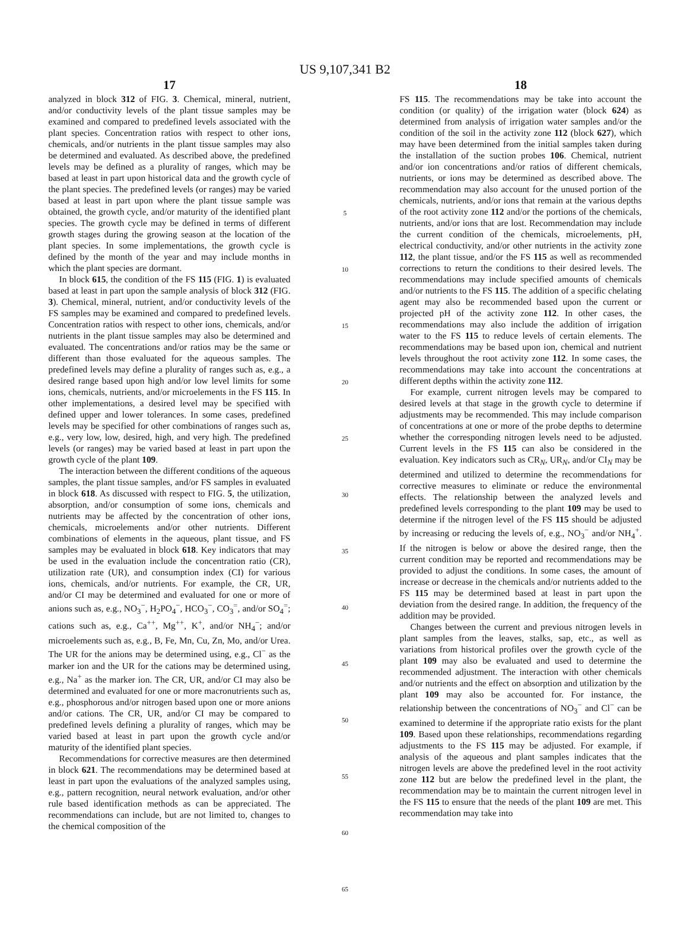US 9,107,341 B2
17
analyzed in block 312 of FIG. 3. Chemical, mineral, nutrient, and/or conductivity levels of the plant tissue samples may be examined and compared to predefined levels associated with the plant species. Concentration ratios with respect to other ions, chemicals, and/or nutrients in the plant tissue samples may also be determined and evaluated. As described above, the predefined levels may be defined as a plurality of ranges, which may be based at least in part upon historical data and the growth cycle of the plant species. The predefined levels (or ranges) may be varied based at least in part upon where the plant tissue sample was obtained, the growth cycle, and/or maturity of the identified plant species. The growth cycle may be defined in terms of different growth stages during the growing season at the location of the plant species. In some implementations, the growth cycle is defined by the month of the year and may include months in which the plant species are dormant.
In block 615, the condition of the FS 115 (FIG. 1) is evaluated based at least in part upon the sample analysis of block 312 (FIG. 3). Chemical, mineral, nutrient, and/or conductivity levels of the FS samples may be examined and compared to predefined levels. Concentration ratios with respect to other ions, chemicals, and/or nutrients in the plant tissue samples may also be determined and evaluated. The concentrations and/or ratios may be the same or different than those evaluated for the aqueous samples. The predefined levels may define a plurality of ranges such as, e.g., a desired range based upon high and/or low level limits for some ions, chemicals, nutrients, and/or microelements in the FS 115. In other implementations, a desired level may be specified with defined upper and lower tolerances. In some cases, predefined levels may be specified for other combinations of ranges such as, e.g., very low, low, desired, high, and very high. The predefined levels (or ranges) may be varied based at least in part upon the growth cycle of the plant 109.
The interaction between the different conditions of the aqueous samples, the plant tissue samples, and/or FS samples in evaluated in block 618. As discussed with respect to FIG. 5, the utilization, absorption, and/or consumption of some ions, chemicals and nutrients may be affected by the concentration of other ions, chemicals, microelements and/or other nutrients. Different combinations of elements in the aqueous, plant tissue, and FS samples may be evaluated in block 618. Key indicators that may be used in the evaluation include the concentration ratio (CR), utilization rate (UR), and consumption index (CI) for various ions, chemicals, and/or nutrients. For example, the CR, UR, and/or CI may be determined and evaluated for one or more of anions such as, e.g., NO<sub>3</sub><sup>−</sup>, H<sub>2</sub>PO<sub>4</sub><sup>−</sup>, HCO<sub>3</sub><sup>−</sup>, CO<sub>3</sub><sup>=</sup>, and/or SO<sub>4</sub><sup>=</sup>; cations such as, e.g., Ca<sup>++</sup>, Mg<sup>++</sup>, K<sup>+</sup>, and/or NH<sub>4</sub><sup>−</sup>; and/or microelements such as, e.g., B, Fe, Mn, Cu, Zn, Mo, and/or Urea. The UR for the anions may be determined using, e.g., Cl<sup>−</sup> as the marker ion and the UR for the cations may be determined using, e.g., Na<sup>+</sup> as the marker ion. The CR, UR, and/or CI may also be determined and evaluated for one or more macronutrients such as, e.g., phosphorous and/or nitrogen based upon one or more anions and/or cations. The CR, UR, and/or CI may be compared to predefined levels defining a plurality of ranges, which may be varied based at least in part upon the growth cycle and/or maturity of the identified plant species.
Recommendations for corrective measures are then determined in block 621. The recommendations may be determined based at least in part upon the evaluations of the analyzed samples using, e.g., pattern recognition, neural network evaluation, and/or other rule based identification methods as can be appreciated. The recommendations can include, but are not limited to, changes to the chemical composition of the
5
10
15
20
25
30
35
40
45
50
55
60
65
18
FS 115. The recommendations may be take into account the condition (or quality) of the irrigation water (block 624) as determined from analysis of irrigation water samples and/or the condition of the soil in the activity zone 112 (block 627), which may have been determined from the initial samples taken during the installation of the suction probes 106. Chemical, nutrient and/or ion concentrations and/or ratios of different chemicals, nutrients, or ions may be determined as described above. The recommendation may also account for the unused portion of the chemicals, nutrients, and/or ions that remain at the various depths of the root activity zone 112 and/or the portions of the chemicals, nutrients, and/or ions that are lost. Recommendation may include the current condition of the chemicals, microelements, pH, electrical conductivity, and/or other nutrients in the activity zone 112, the plant tissue, and/or the FS 115 as well as recommended corrections to return the conditions to their desired levels. The recommendations may include specified amounts of chemicals and/or nutrients to the FS 115. The addition of a specific chelating agent may also be recommended based upon the current or projected pH of the activity zone 112. In other cases, the recommendations may also include the addition of irrigation water to the FS 115 to reduce levels of certain elements. The recommendations may be based upon ion, chemical and nutrient levels throughout the root activity zone 112. In some cases, the recommendations may take into account the concentrations at different depths within the activity zone 112.
For example, current nitrogen levels may be compared to desired levels at that stage in the growth cycle to determine if adjustments may be recommended. This may include comparison of concentrations at one or more of the probe depths to determine whether the corresponding nitrogen levels need to be adjusted. Current levels in the FS 115 can also be considered in the evaluation. Key indicators such as CR<sub>N</sub>, UR<sub>N</sub>, and/or CI<sub>N</sub> may be determined and utilized to determine the recommendations for corrective measures to eliminate or reduce the environmental effects. The relationship between the analyzed levels and predefined levels corresponding to the plant 109 may be used to determine if the nitrogen level of the FS 115 should be adjusted by increasing or reducing the levels of, e.g., NO<sub>3</sub><sup>−</sup> and/or NH<sub>4</sub><sup>+</sup>. If the nitrogen is below or above the desired range, then the current condition may be reported and recommendations may be provided to adjust the conditions. In some cases, the amount of increase or decrease in the chemicals and/or nutrients added to the FS 115 may be determined based at least in part upon the deviation from the desired range. In addition, the frequency of the addition may be provided.
Changes between the current and previous nitrogen levels in plant samples from the leaves, stalks, sap, etc., as well as variations from historical profiles over the growth cycle of the plant 109 may also be evaluated and used to determine the recommended adjustment. The interaction with other chemicals and/or nutrients and the effect on absorption and utilization by the plant 109 may also be accounted for. For instance, the relationship between the concentrations of NO<sub>3</sub><sup>−</sup> and Cl<sup>−</sup> can be examined to determine if the appropriate ratio exists for the plant 109. Based upon these relationships, recommendations regarding adjustments to the FS 115 may be adjusted. For example, if analysis of the aqueous and plant samples indicates that the nitrogen levels are above the predefined level in the root activity zone 112 but are below the predefined level in the plant, the recommendation may be to maintain the current nitrogen level in the FS 115 to ensure that the needs of the plant 109 are met. This recommendation may take into